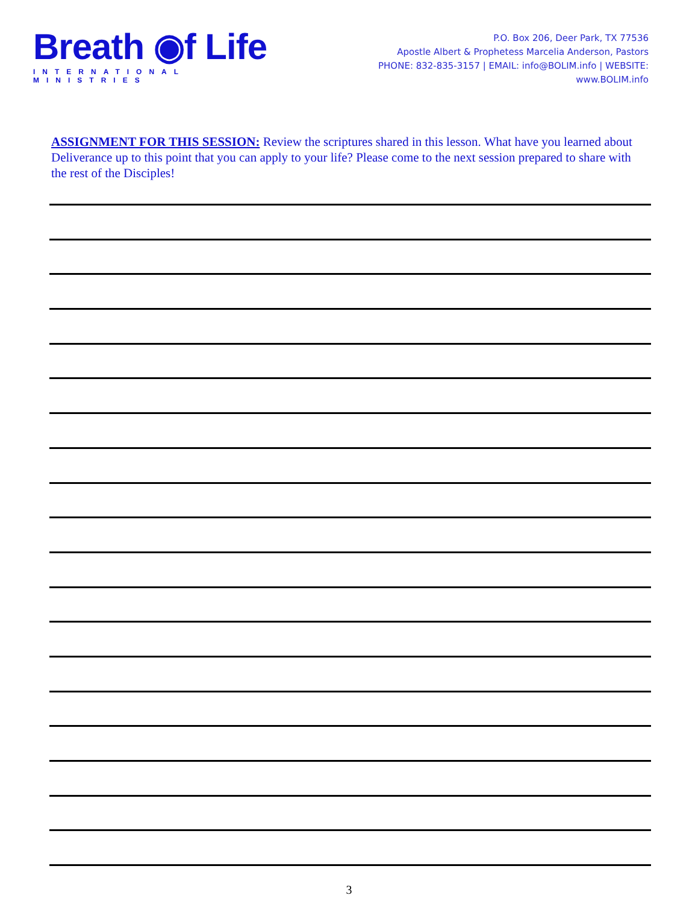Breath ◉f Life
INTERNATIONAL MINISTRIES
P.O. Box 206, Deer Park, TX 77536
Apostle Albert & Prophetess Marcelia Anderson, Pastors
PHONE: 832-835-3157 | EMAIL: info@BOLIM.info | WEBSITE: www.BOLIM.info
ASSIGNMENT FOR THIS SESSION: Review the scriptures shared in this lesson. What have you learned about Deliverance up to this point that you can apply to your life? Please come to the next session prepared to share with the rest of the Disciples!
3